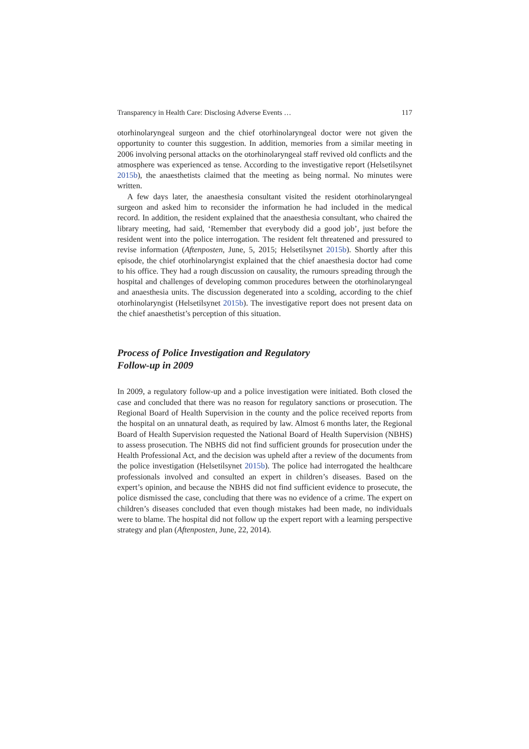Transparency in Health Care: Disclosing Adverse Events … 117
otorhinolaryngeal surgeon and the chief otorhinolaryngeal doctor were not given the opportunity to counter this suggestion. In addition, memories from a similar meeting in 2006 involving personal attacks on the otorhinolaryngeal staff revived old conflicts and the atmosphere was experienced as tense. According to the investigative report (Helsetilsynet 2015b), the anaesthetists claimed that the meeting as being normal. No minutes were written.
A few days later, the anaesthesia consultant visited the resident otorhinolaryngeal surgeon and asked him to reconsider the information he had included in the medical record. In addition, the resident explained that the anaesthesia consultant, who chaired the library meeting, had said, ‘Remember that everybody did a good job’, just before the resident went into the police interrogation. The resident felt threatened and pressured to revise information (Aftenposten, June, 5, 2015; Helsetilsynet 2015b). Shortly after this episode, the chief otorhinolaryngist explained that the chief anaesthesia doctor had come to his office. They had a rough discussion on causality, the rumours spreading through the hospital and challenges of developing common procedures between the otorhinolaryngeal and anaesthesia units. The discussion degenerated into a scolding, according to the chief otorhinolaryngist (Helsetilsynet 2015b). The investigative report does not present data on the chief anaesthetist’s perception of this situation.
Process of Police Investigation and Regulatory
Follow-up in 2009
In 2009, a regulatory follow-up and a police investigation were initiated. Both closed the case and concluded that there was no reason for regulatory sanctions or prosecution. The Regional Board of Health Supervision in the county and the police received reports from the hospital on an unnatural death, as required by law. Almost 6 months later, the Regional Board of Health Supervision requested the National Board of Health Supervision (NBHS) to assess prosecution. The NBHS did not find sufficient grounds for prosecution under the Health Professional Act, and the decision was upheld after a review of the documents from the police investigation (Helsetilsynet 2015b). The police had interrogated the healthcare professionals involved and consulted an expert in children’s diseases. Based on the expert’s opinion, and because the NBHS did not find sufficient evidence to prosecute, the police dismissed the case, concluding that there was no evidence of a crime. The expert on children’s diseases concluded that even though mistakes had been made, no individuals were to blame. The hospital did not follow up the expert report with a learning perspective strategy and plan (Aftenposten, June, 22, 2014).